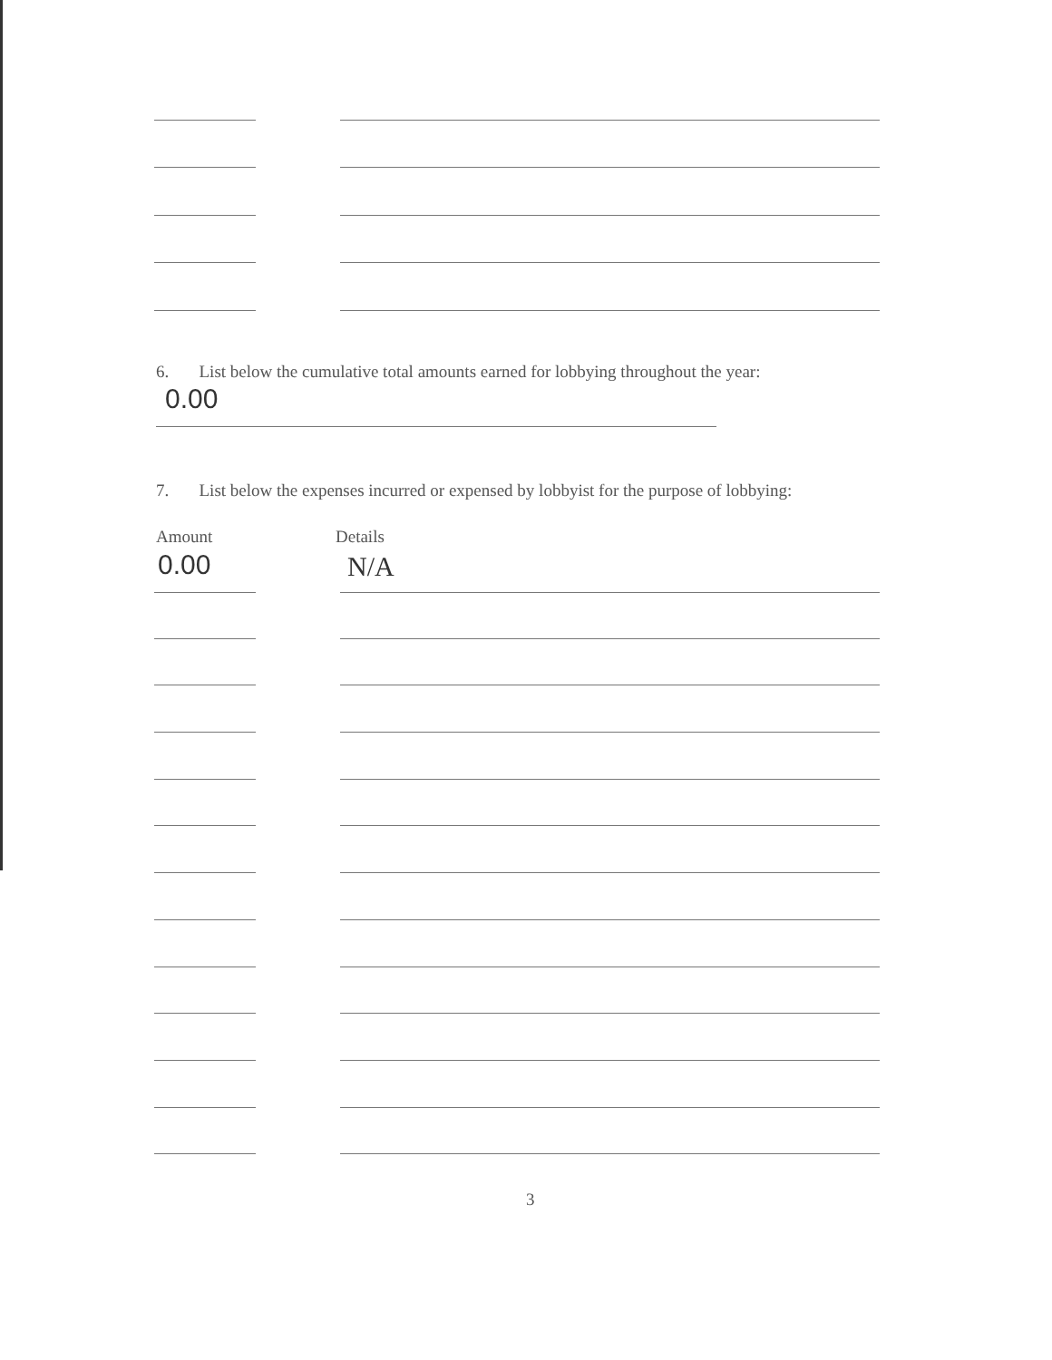6. List below the cumulative total amounts earned for lobbying throughout the year:
0.00
7. List below the expenses incurred or expensed by lobbyist for the purpose of lobbying:
Amount Details
0.00 N/A
3